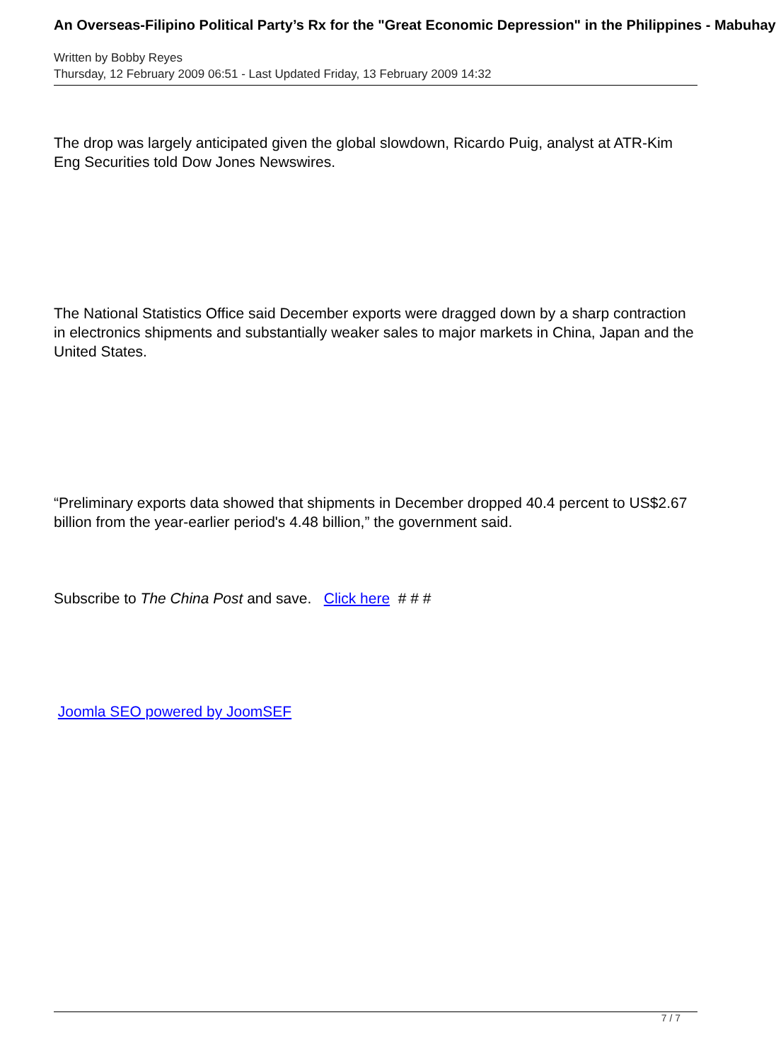An Overseas-Filipino Political Party’s Rx for the "Great Economic Depression" in the Philippines - Mabuhay
Written by Bobby Reyes
Thursday, 12 February 2009 06:51 - Last Updated Friday, 13 February 2009 14:32
The drop was largely anticipated given the global slowdown, Ricardo Puig, analyst at ATR-Kim Eng Securities told Dow Jones Newswires.
The National Statistics Office said December exports were dragged down by a sharp contraction in electronics shipments and substantially weaker sales to major markets in China, Japan and the United States.
“Preliminary exports data showed that shipments in December dropped 40.4 percent to US$2.67 billion from the year-earlier period's 4.48 billion,” the government said.
Subscribe to The China Post and save. Click here # # #
Joomla SEO powered by JoomSEF
7 / 7